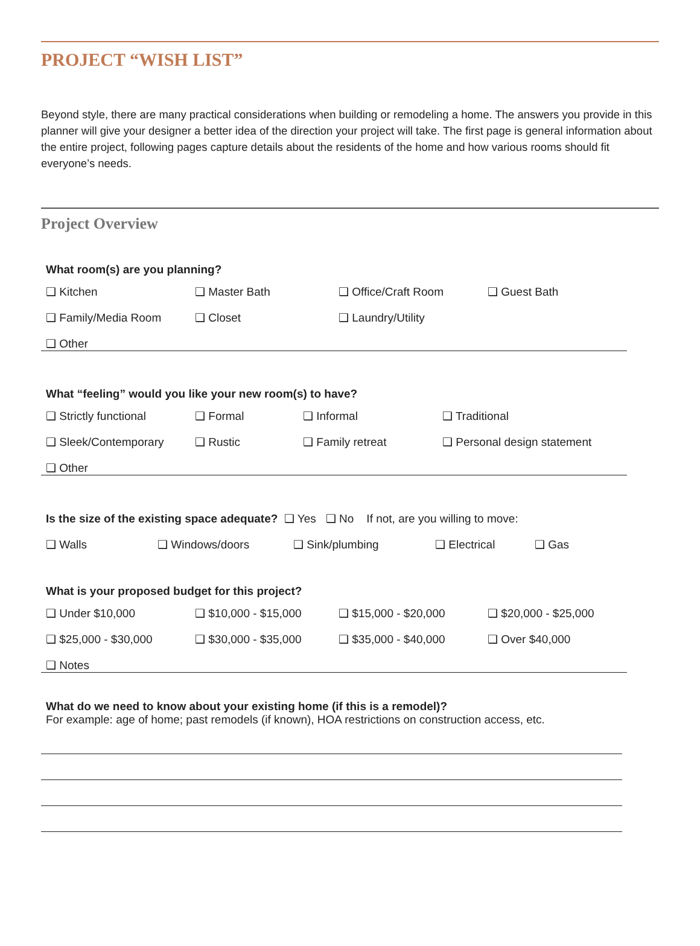PROJECT “WISH LIST”
Beyond style, there are many practical considerations when building or remodeling a home. The answers you provide in this planner will give your designer a better idea of the direction your project will take. The first page is general information about the entire project, following pages capture details about the residents of the home and how various rooms should fit everyone’s needs.
Project Overview
What room(s) are you planning?
❑ Kitchen ❑ Master Bath ❑ Office/Craft Room ❑ Guest Bath
❑ Family/Media Room ❑ Closet ❑ Laundry/Utility
❑ Other
What “feeling” would you like your new room(s) to have?
❑ Strictly functional ❑ Formal ❑ Informal ❑ Traditional
❑ Sleek/Contemporary ❑ Rustic ❑ Family retreat ❑ Personal design statement
❑ Other
Is the size of the existing space adequate? ❑ Yes ❑ No If not, are you willing to move:
❑ Walls ❑ Windows/doors ❑ Sink/plumbing ❑ Electrical ❑ Gas
What is your proposed budget for this project?
❑ Under $10,000 ❑ $10,000 - $15,000 ❑ $15,000 - $20,000 ❑ $20,000 - $25,000
❑ $25,000 - $30,000 ❑ $30,000 - $35,000 ❑ $35,000 - $40,000 ❑ Over $40,000
❑ Notes
What do we need to know about your existing home (if this is a remodel)?
For example: age of home; past remodels (if known), HOA restrictions on construction access, etc.